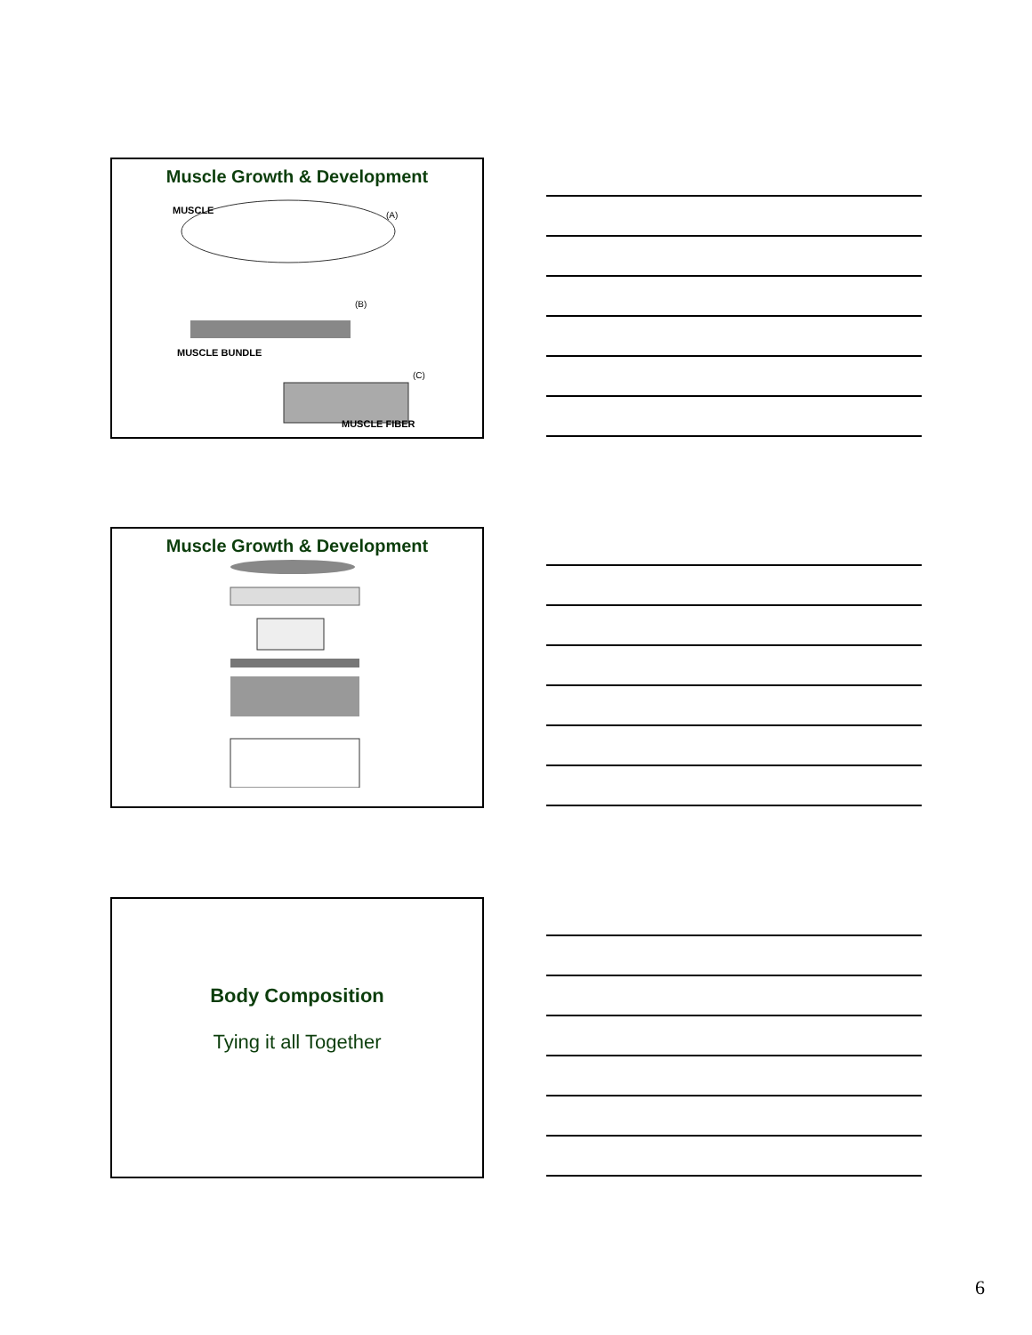Muscle Growth & Development
MUSCLE
(A)
(B)
MUSCLE BUNDLE
(C)
MUSCLE FIBER
Muscle Growth & Development
Body Composition
Tying it all Together
6